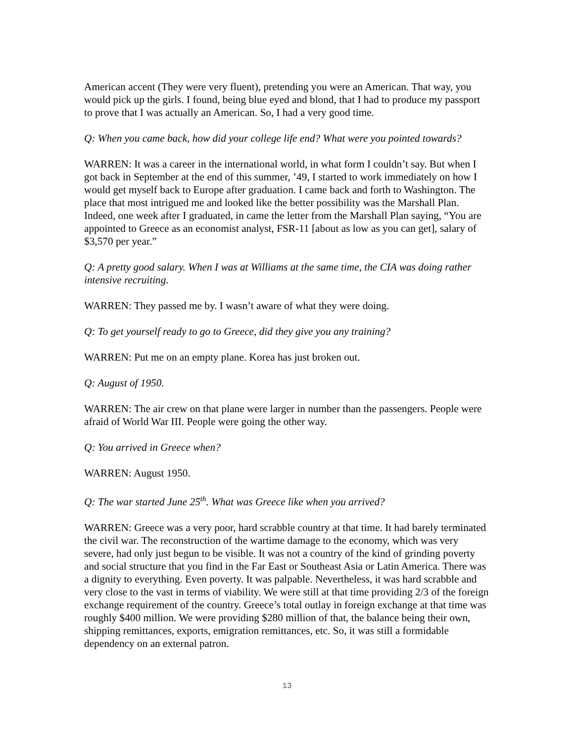American accent (They were very fluent), pretending you were an American. That way, you would pick up the girls. I found, being blue eyed and blond, that I had to produce my passport to prove that I was actually an American. So, I had a very good time.
Q: When you came back, how did your college life end? What were you pointed towards?
WARREN: It was a career in the international world, in what form I couldn’t say. But when I got back in September at the end of this summer, ’49, I started to work immediately on how I would get myself back to Europe after graduation. I came back and forth to Washington. The place that most intrigued me and looked like the better possibility was the Marshall Plan. Indeed, one week after I graduated, in came the letter from the Marshall Plan saying, “You are appointed to Greece as an economist analyst, FSR-11 [about as low as you can get], salary of $3,570 per year.”
Q: A pretty good salary. When I was at Williams at the same time, the CIA was doing rather intensive recruiting.
WARREN: They passed me by. I wasn’t aware of what they were doing.
Q: To get yourself ready to go to Greece, did they give you any training?
WARREN: Put me on an empty plane. Korea has just broken out.
Q: August of 1950.
WARREN: The air crew on that plane were larger in number than the passengers. People were afraid of World War III. People were going the other way.
Q: You arrived in Greece when?
WARREN: August 1950.
Q: The war started June 25<sup>th</sup>. What was Greece like when you arrived?
WARREN: Greece was a very poor, hard scrabble country at that time. It had barely terminated the civil war. The reconstruction of the wartime damage to the economy, which was very severe, had only just begun to be visible. It was not a country of the kind of grinding poverty and social structure that you find in the Far East or Southeast Asia or Latin America. There was a dignity to everything. Even poverty. It was palpable. Nevertheless, it was hard scrabble and very close to the vast in terms of viability. We were still at that time providing 2/3 of the foreign exchange requirement of the country. Greece’s total outlay in foreign exchange at that time was roughly $400 million. We were providing $280 million of that, the balance being their own, shipping remittances, exports, emigration remittances, etc. So, it was still a formidable dependency on an external patron.
13